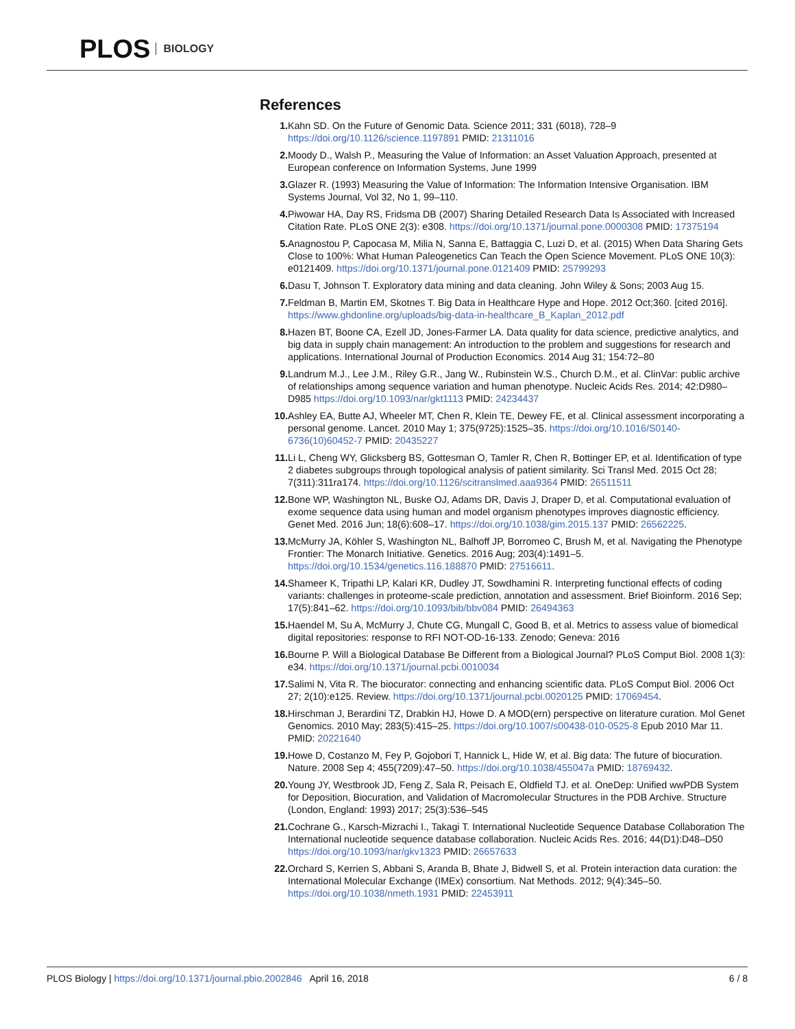PLOS BIOLOGY
References
1. Kahn SD. On the Future of Genomic Data. Science 2011; 331 (6018), 728–9 https://doi.org/10.1126/science.1197891 PMID: 21311016
2. Moody D., Walsh P., Measuring the Value of Information: an Asset Valuation Approach, presented at European conference on Information Systems, June 1999
3. Glazer R. (1993) Measuring the Value of Information: The Information Intensive Organisation. IBM Systems Journal, Vol 32, No 1, 99–110.
4. Piwowar HA, Day RS, Fridsma DB (2007) Sharing Detailed Research Data Is Associated with Increased Citation Rate. PLoS ONE 2(3): e308. https://doi.org/10.1371/journal.pone.0000308 PMID: 17375194
5. Anagnostou P, Capocasa M, Milia N, Sanna E, Battaggia C, Luzi D, et al. (2015) When Data Sharing Gets Close to 100%: What Human Paleogenetics Can Teach the Open Science Movement. PLoS ONE 10(3): e0121409. https://doi.org/10.1371/journal.pone.0121409 PMID: 25799293
6. Dasu T, Johnson T. Exploratory data mining and data cleaning. John Wiley & Sons; 2003 Aug 15.
7. Feldman B, Martin EM, Skotnes T. Big Data in Healthcare Hype and Hope. 2012 Oct;360. [cited 2016]. https://www.ghdonline.org/uploads/big-data-in-healthcare_B_Kaplan_2012.pdf
8. Hazen BT, Boone CA, Ezell JD, Jones-Farmer LA. Data quality for data science, predictive analytics, and big data in supply chain management: An introduction to the problem and suggestions for research and applications. International Journal of Production Economics. 2014 Aug 31; 154:72–80
9. Landrum M.J., Lee J.M., Riley G.R., Jang W., Rubinstein W.S., Church D.M., et al. ClinVar: public archive of relationships among sequence variation and human phenotype. Nucleic Acids Res. 2014; 42:D980–D985 https://doi.org/10.1093/nar/gkt1113 PMID: 24234437
10. Ashley EA, Butte AJ, Wheeler MT, Chen R, Klein TE, Dewey FE, et al. Clinical assessment incorporating a personal genome. Lancet. 2010 May 1; 375(9725):1525–35. https://doi.org/10.1016/S0140-6736(10)60452-7 PMID: 20435227
11. Li L, Cheng WY, Glicksberg BS, Gottesman O, Tamler R, Chen R, Bottinger EP, et al. Identification of type 2 diabetes subgroups through topological analysis of patient similarity. Sci Transl Med. 2015 Oct 28; 7(311):311ra174. https://doi.org/10.1126/scitranslmed.aaa9364 PMID: 26511511
12. Bone WP, Washington NL, Buske OJ, Adams DR, Davis J, Draper D, et al. Computational evaluation of exome sequence data using human and model organism phenotypes improves diagnostic efficiency. Genet Med. 2016 Jun; 18(6):608–17. https://doi.org/10.1038/gim.2015.137 PMID: 26562225.
13. McMurry JA, Köhler S, Washington NL, Balhoff JP, Borromeo C, Brush M, et al. Navigating the Phenotype Frontier: The Monarch Initiative. Genetics. 2016 Aug; 203(4):1491–5. https://doi.org/10.1534/genetics.116.188870 PMID: 27516611.
14. Shameer K, Tripathi LP, Kalari KR, Dudley JT, Sowdhamini R. Interpreting functional effects of coding variants: challenges in proteome-scale prediction, annotation and assessment. Brief Bioinform. 2016 Sep; 17(5):841–62. https://doi.org/10.1093/bib/bbv084 PMID: 26494363
15. Haendel M, Su A, McMurry J, Chute CG, Mungall C, Good B, et al. Metrics to assess value of biomedical digital repositories: response to RFI NOT-OD-16-133. Zenodo; Geneva: 2016
16. Bourne P. Will a Biological Database Be Different from a Biological Journal? PLoS Comput Biol. 2008 1(3): e34. https://doi.org/10.1371/journal.pcbi.0010034
17. Salimi N, Vita R. The biocurator: connecting and enhancing scientific data. PLoS Comput Biol. 2006 Oct 27; 2(10):e125. Review. https://doi.org/10.1371/journal.pcbi.0020125 PMID: 17069454.
18. Hirschman J, Berardini TZ, Drabkin HJ, Howe D. A MOD(ern) perspective on literature curation. Mol Genet Genomics. 2010 May; 283(5):415–25. https://doi.org/10.1007/s00438-010-0525-8 Epub 2010 Mar 11. PMID: 20221640
19. Howe D, Costanzo M, Fey P, Gojobori T, Hannick L, Hide W, et al. Big data: The future of biocuration. Nature. 2008 Sep 4; 455(7209):47–50. https://doi.org/10.1038/455047a PMID: 18769432.
20. Young JY, Westbrook JD, Feng Z, Sala R, Peisach E, Oldfield TJ. et al. OneDep: Unified wwPDB System for Deposition, Biocuration, and Validation of Macromolecular Structures in the PDB Archive. Structure (London, England: 1993) 2017; 25(3):536–545
21. Cochrane G., Karsch-Mizrachi I., Takagi T. International Nucleotide Sequence Database Collaboration The International nucleotide sequence database collaboration. Nucleic Acids Res. 2016; 44(D1):D48–D50 https://doi.org/10.1093/nar/gkv1323 PMID: 26657633
22. Orchard S, Kerrien S, Abbani S, Aranda B, Bhate J, Bidwell S, et al. Protein interaction data curation: the International Molecular Exchange (IMEx) consortium. Nat Methods. 2012; 9(4):345–50. https://doi.org/10.1038/nmeth.1931 PMID: 22453911
PLOS Biology | https://doi.org/10.1371/journal.pbio.2002846 April 16, 2018 6 / 8